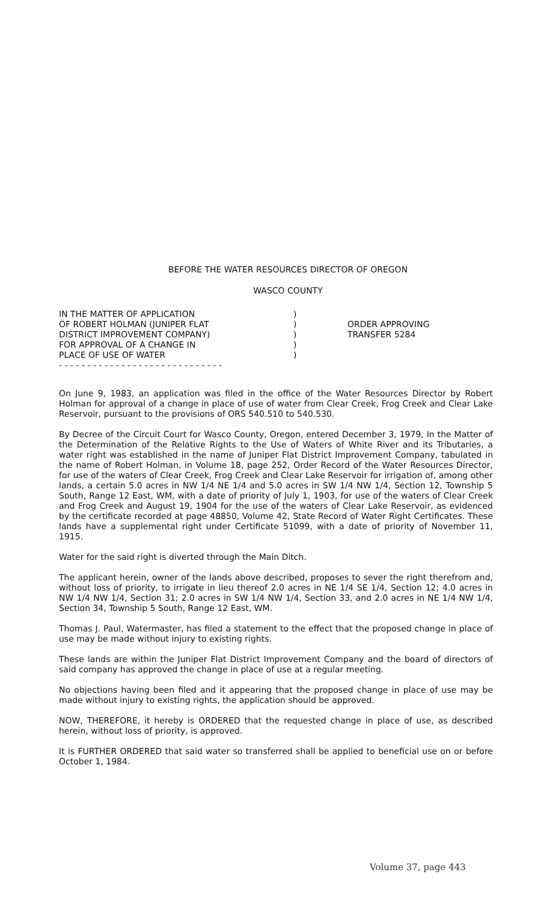BEFORE THE WATER RESOURCES DIRECTOR OF OREGON
WASCO COUNTY
IN THE MATTER OF APPLICATION
OF ROBERT HOLMAN (JUNIPER FLAT
DISTRICT IMPROVEMENT COMPANY)
FOR APPROVAL OF A CHANGE IN
PLACE OF USE OF WATER
- - - - - - - - - - - - - - - - - - - - - - - - - - - - -
)
)
)
)
)
ORDER APPROVING
TRANSFER 5284
On June 9, 1983, an application was filed in the office of the Water Resources Director by Robert Holman for approval of a change in place of use of water from Clear Creek, Frog Creek and Clear Lake Reservoir, pursuant to the provisions of ORS 540.510 to 540.530.
By Decree of the Circuit Court for Wasco County, Oregon, entered December 3, 1979, In the Matter of the Determination of the Relative Rights to the Use of Waters of White River and its Tributaries, a water right was established in the name of Juniper Flat District Improvement Company, tabulated in the name of Robert Holman, in Volume 18, page 252, Order Record of the Water Resources Director, for use of the waters of Clear Creek, Frog Creek and Clear Lake Reservoir for irrigation of, among other lands, a certain 5.0 acres in NW 1/4 NE 1/4 and 5.0 acres in SW 1/4 NW 1/4, Section 12, Township 5 South, Range 12 East, WM, with a date of priority of July 1, 1903, for use of the waters of Clear Creek and Frog Creek and August 19, 1904 for the use of the waters of Clear Lake Reservoir, as evidenced by the certificate recorded at page 48850, Volume 42, State Record of Water Right Certificates. These lands have a supplemental right under Certificate 51099, with a date of priority of November 11, 1915.
Water for the said right is diverted through the Main Ditch.
The applicant herein, owner of the lands above described, proposes to sever the right therefrom and, without loss of priority, to irrigate in lieu thereof 2.0 acres in NE 1/4 SE 1/4, Section 12; 4.0 acres in NW 1/4 NW 1/4, Section 31; 2.0 acres in SW 1/4 NW 1/4, Section 33, and 2.0 acres in NE 1/4 NW 1/4, Section 34, Township 5 South, Range 12 East, WM.
Thomas J. Paul, Watermaster, has filed a statement to the effect that the proposed change in place of use may be made without injury to existing rights.
These lands are within the Juniper Flat District Improvement Company and the board of directors of said company has approved the change in place of use at a regular meeting.
No objections having been filed and it appearing that the proposed change in place of use may be made without injury to existing rights, the application should be approved.
NOW, THEREFORE, it hereby is ORDERED that the requested change in place of use, as described herein, without loss of priority, is approved.
It is FURTHER ORDERED that said water so transferred shall be applied to beneficial use on or before October 1, 1984.
Volume 37, page 443